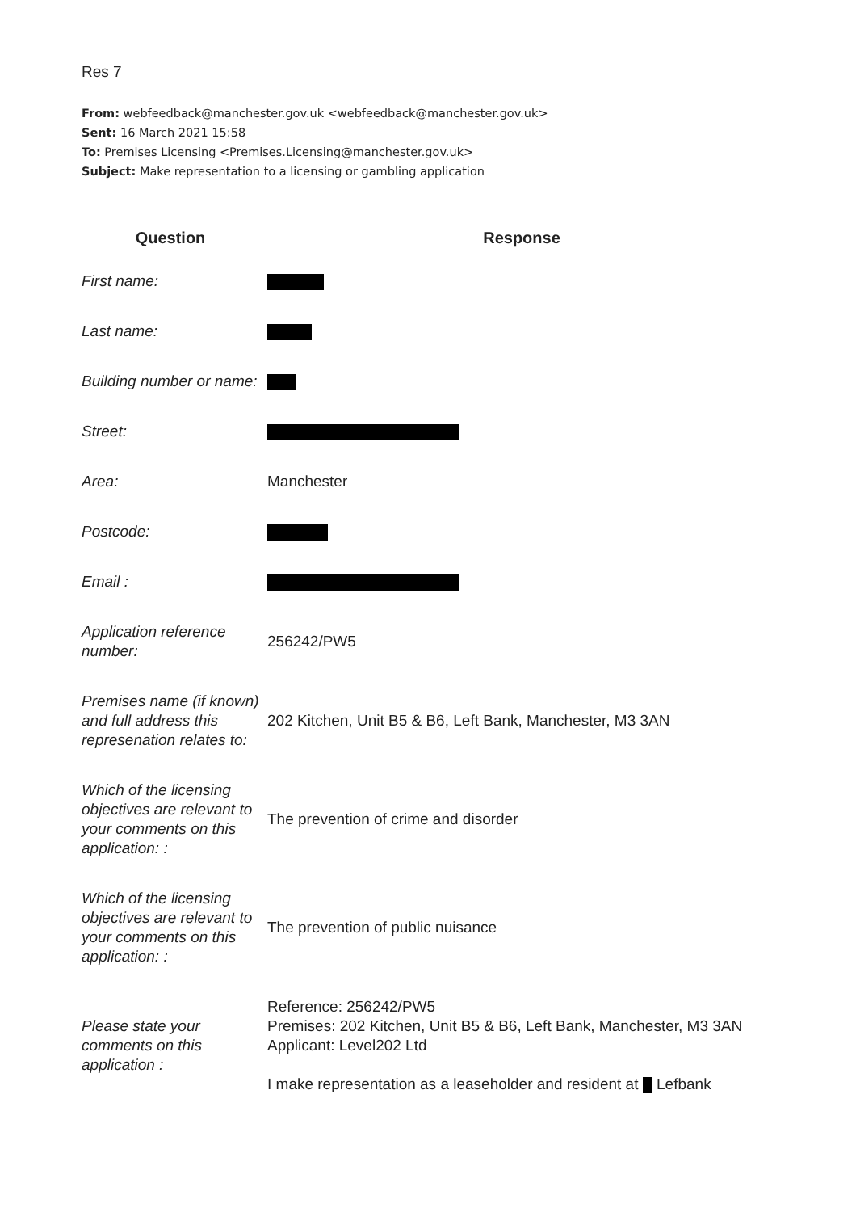Res 7
From: webfeedback@manchester.gov.uk <webfeedback@manchester.gov.uk>
Sent: 16 March 2021 15:58
To: Premises Licensing <Premises.Licensing@manchester.gov.uk>
Subject: Make representation to a licensing or gambling application
| Question | Response |
| --- | --- |
| First name: | |
| Last name: | |
| Building number or name: | |
| Street: | |
| Area: | Manchester |
| Postcode: | |
| Email : | |
| Application reference number: | 256242/PW5 |
| Premises name (if known) and full address this represenation relates to: | 202 Kitchen, Unit B5 & B6, Left Bank, Manchester, M3 3AN |
| Which of the licensing objectives are relevant to your comments on this application: : | The prevention of crime and disorder |
| Which of the licensing objectives are relevant to your comments on this application: : | The prevention of public nuisance |
| Please state your comments on this application : | Reference: 256242/PW5 Premises: 202 Kitchen, Unit B5 & B6, Left Bank, Manchester, M3 3AN Applicant: Level202 Ltd I make representation as a leaseholder and resident at Lefbank |